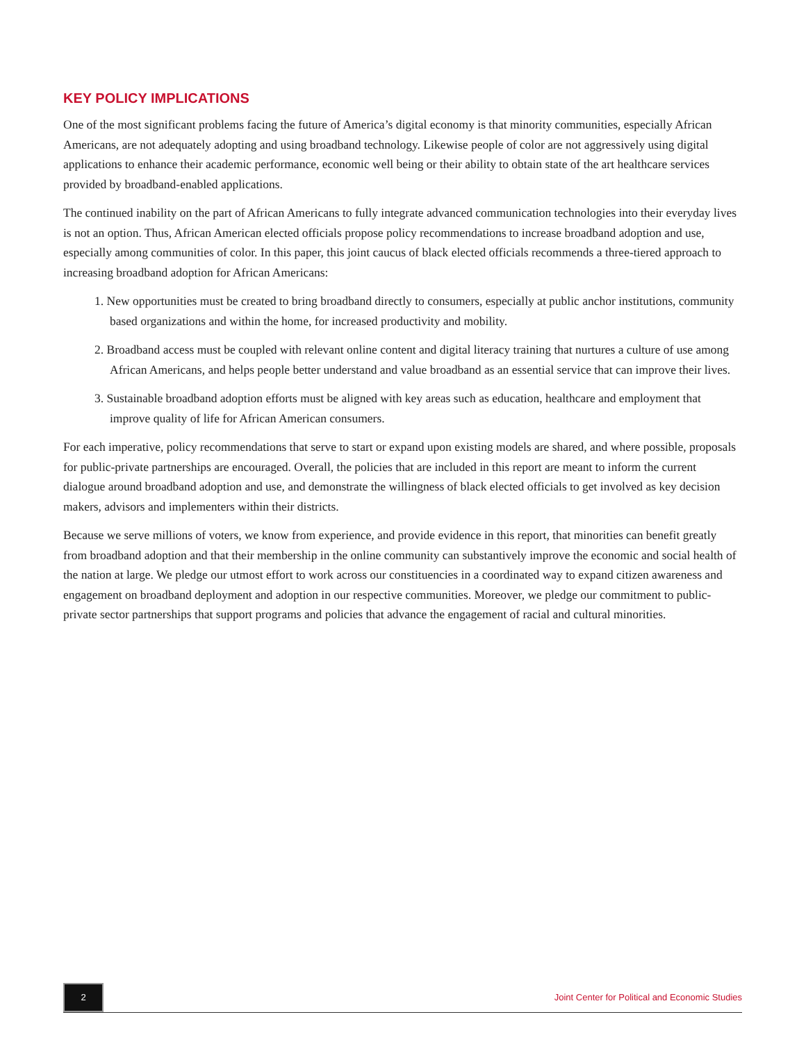KEY POLICY IMPLICATIONS
One of the most significant problems facing the future of America’s digital economy is that minority communities, especially African Americans, are not adequately adopting and using broadband technology. Likewise people of color are not aggressively using digital applications to enhance their academic performance, economic well being or their ability to obtain state of the art healthcare services provided by broadband-enabled applications.
The continued inability on the part of African Americans to fully integrate advanced communication technologies into their everyday lives is not an option. Thus, African American elected officials propose policy recommendations to increase broadband adoption and use, especially among communities of color. In this paper, this joint caucus of black elected officials recommends a three-tiered approach to increasing broadband adoption for African Americans:
1. New opportunities must be created to bring broadband directly to consumers, especially at public anchor institutions, community based organizations and within the home, for increased productivity and mobility.
2. Broadband access must be coupled with relevant online content and digital literacy training that nurtures a culture of use among African Americans, and helps people better understand and value broadband as an essential service that can improve their lives.
3. Sustainable broadband adoption efforts must be aligned with key areas such as education, healthcare and employment that improve quality of life for African American consumers.
For each imperative, policy recommendations that serve to start or expand upon existing models are shared, and where possible, proposals for public-private partnerships are encouraged. Overall, the policies that are included in this report are meant to inform the current dialogue around broadband adoption and use, and demonstrate the willingness of black elected officials to get involved as key decision makers, advisors and implementers within their districts.
Because we serve millions of voters, we know from experience, and provide evidence in this report, that minorities can benefit greatly from broadband adoption and that their membership in the online community can substantively improve the economic and social health of the nation at large. We pledge our utmost effort to work across our constituencies in a coordinated way to expand citizen awareness and engagement on broadband deployment and adoption in our respective communities. Moreover, we pledge our commitment to public-private sector partnerships that support programs and policies that advance the engagement of racial and cultural minorities.
2
Joint Center for Political and Economic Studies